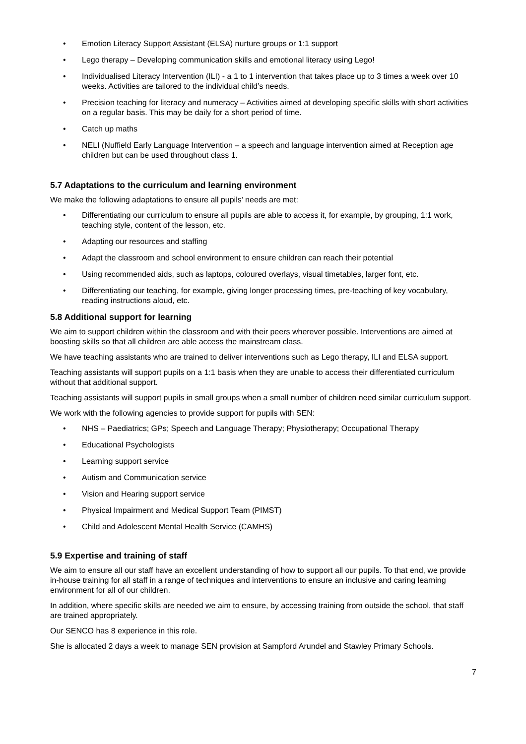• Emotion Literacy Support Assistant (ELSA) nurture groups or 1:1 support
• Lego therapy – Developing communication skills and emotional literacy using Lego!
• Individualised Literacy Intervention (ILI) - a 1 to 1 intervention that takes place up to 3 times a week over 10 weeks. Activities are tailored to the individual child’s needs.
• Precision teaching for literacy and numeracy – Activities aimed at developing specific skills with short activities on a regular basis. This may be daily for a short period of time.
• Catch up maths
• NELI (Nuffield Early Language Intervention – a speech and language intervention aimed at Reception age children but can be used throughout class 1.
5.7 Adaptations to the curriculum and learning environment
We make the following adaptations to ensure all pupils’ needs are met:
• Differentiating our curriculum to ensure all pupils are able to access it, for example, by grouping, 1:1 work, teaching style, content of the lesson, etc.
• Adapting our resources and staffing
• Adapt the classroom and school environment to ensure children can reach their potential
• Using recommended aids, such as laptops, coloured overlays, visual timetables, larger font, etc.
• Differentiating our teaching, for example, giving longer processing times, pre-teaching of key vocabulary, reading instructions aloud, etc.
5.8 Additional support for learning
We aim to support children within the classroom and with their peers wherever possible. Interventions are aimed at boosting skills so that all children are able access the mainstream class.
We have teaching assistants who are trained to deliver interventions such as Lego therapy, ILI and ELSA support.
Teaching assistants will support pupils on a 1:1 basis when they are unable to access their differentiated curriculum without that additional support.
Teaching assistants will support pupils in small groups when a small number of children need similar curriculum support.
We work with the following agencies to provide support for pupils with SEN:
• NHS – Paediatrics; GPs; Speech and Language Therapy; Physiotherapy; Occupational Therapy
• Educational Psychologists
• Learning support service
• Autism and Communication service
• Vision and Hearing support service
• Physical Impairment and Medical Support Team (PIMST)
• Child and Adolescent Mental Health Service (CAMHS)
5.9 Expertise and training of staff
We aim to ensure all our staff have an excellent understanding of how to support all our pupils. To that end, we provide in-house training for all staff in a range of techniques and interventions to ensure an inclusive and caring learning environment for all of our children.
In addition, where specific skills are needed we aim to ensure, by accessing training from outside the school, that staff are trained appropriately.
Our SENCO has 8 experience in this role.
She is allocated 2 days a week to manage SEN provision at Sampford Arundel and Stawley Primary Schools.
7